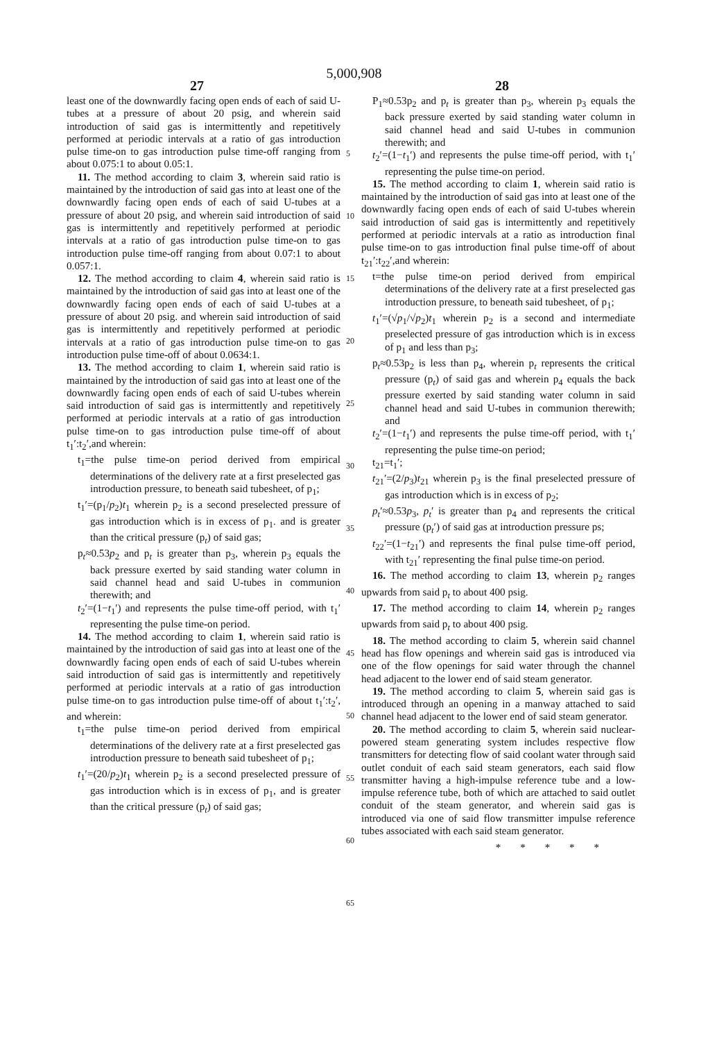5,000,908
27 28
least one of the downwardly facing open ends of each of said U-tubes at a pressure of about 20 psig, and wherein said introduction of said gas is intermittently and repetitively performed at periodic intervals at a ratio of gas introduction pulse time-on to gas introduction pulse time-off ranging from about 0.075:1 to about 0.05:1.
11. The method according to claim 3, wherein said ratio is maintained by the introduction of said gas into at least one of the downwardly facing open ends of each of said U-tubes at a pressure of about 20 psig, and wherein said introduction of said gas is intermittently and repetitively performed at periodic intervals at a ratio of gas introduction pulse time-on to gas introduction pulse time-off ranging from about 0.07:1 to about 0.057:1.
12. The method according to claim 4, wherein said ratio is maintained by the introduction of said gas into at least one of the downwardly facing open ends of each of said U-tubes at a pressure of about 20 psig. and wherein said introduction of said gas is intermittently and repetitively performed at periodic intervals at a ratio of gas introduction pulse time-on to gas introduction pulse time-off of about 0.0634:1.
13. The method according to claim 1, wherein said ratio is maintained by the introduction of said gas into at least one of the downwardly facing open ends of each of said U-tubes wherein said introduction of said gas is intermittently and repetitively performed at periodic intervals at a ratio of gas introduction pulse time-on to gas introduction pulse time-off of about t<sub>1</sub>′:t<sub>2</sub>′,and wherein:
t<sub>1</sub>=the pulse time-on period derived from empirical determinations of the delivery rate at a first preselected gas introduction pressure, to beneath said tubesheet, of p<sub>1</sub>;
t<sub>1</sub>′=(p<sub>1</sub>/p<sub>2</sub>)t<sub>1</sub> wherein p<sub>2</sub> is a second preselected pressure of gas introduction which is in excess of p<sub>1</sub>. and is greater than the critical pressure (p<sub>t</sub>) of said gas;
p<sub>t</sub>≈0.53p<sub>2</sub> and p<sub>t</sub> is greater than p<sub>3</sub>, wherein p<sub>3</sub> equals the back pressure exerted by said standing water column in said channel head and said U-tubes in communion therewith; and
t<sub>2</sub>′=(1−t<sub>1</sub>′) and represents the pulse time-off period, with t<sub>1</sub>′ representing the pulse time-on period.
14. The method according to claim 1, wherein said ratio is maintained by the introduction of said gas into at least one of the downwardly facing open ends of each of said U-tubes wherein said introduction of said gas is intermittently and repetitively performed at periodic intervals at a ratio of gas introduction pulse time-on to gas introduction pulse time-off of about t<sub>1</sub>′:t<sub>2</sub>′, and wherein:
t<sub>1</sub>=the pulse time-on period derived from empirical determinations of the delivery rate at a first preselected gas introduction pressure to beneath said tubesheet of p<sub>1</sub>;
t<sub>1</sub>′=(20/p<sub>2</sub>)t<sub>1</sub> wherein p<sub>2</sub> is a second preselected pressure of gas introduction which is in excess of p<sub>1</sub>, and is greater than the critical pressure (p<sub>t</sub>) of said gas;
5
10
15
20
25
30
35
40
45
50
55
60
65
P<sub>1</sub>≈0.53p<sub>2</sub> and p<sub>t</sub> is greater than p<sub>3</sub>, wherein p<sub>3</sub> equals the back pressure exerted by said standing water column in said channel head and said U-tubes in communion therewith; and
t<sub>2</sub>′=(1−t<sub>1</sub>′) and represents the pulse time-off period, with t<sub>1</sub>′ representing the pulse time-on period.
15. The method according to claim 1, wherein said ratio is maintained by the introduction of said gas into at least one of the downwardly facing open ends of each of said U-tubes wherein said introduction of said gas is intermittently and repetitively performed at periodic intervals at a ratio as introduction final pulse time-on to gas introduction final pulse time-off of about t<sub>21</sub>′:t<sub>22</sub>′,and wherein:
t=the pulse time-on period derived from empirical determinations of the delivery rate at a first preselected gas introduction pressure, to beneath said tubesheet, of p<sub>1</sub>;
t<sub>1</sub>′=(√p<sub>1</sub>/√p<sub>2</sub>)t<sub>1</sub> wherein p<sub>2</sub> is a second and intermediate preselected pressure of gas introduction which is in excess of p<sub>1</sub> and less than p<sub>3</sub>;
p<sub>t</sub>≈0.53p<sub>2</sub> is less than p<sub>4</sub>, wherein p<sub>t</sub> represents the critical pressure (p<sub>t</sub>) of said gas and wherein p<sub>4</sub> equals the back pressure exerted by said standing water column in said channel head and said U-tubes in communion therewith; and
t<sub>2</sub>′=(1−t<sub>1</sub>′) and represents the pulse time-off period, with t<sub>1</sub>′ representing the pulse time-on period;
t<sub>21</sub>=t<sub>1</sub>′;
t<sub>21</sub>′=(2/p<sub>3</sub>)t<sub>21</sub> wherein p<sub>3</sub> is the final preselected pressure of gas introduction which is in excess of p<sub>2</sub>;
p<sub>t</sub>′≈0.53p<sub>3</sub>, p<sub>t</sub>′ is greater than p<sub>4</sub> and represents the critical pressure (p<sub>t</sub>′) of said gas at introduction pressure ps;
t<sub>22</sub>′=(1−t<sub>21</sub>′) and represents the final pulse time-off period, with t<sub>21</sub>′ representing the final pulse time-on period.
16. The method according to claim 13, wherein p<sub>2</sub> ranges upwards from said p<sub>t</sub> to about 400 psig.
17. The method according to claim 14, wherein p<sub>2</sub> ranges upwards from said p<sub>t</sub> to about 400 psig.
18. The method according to claim 5, wherein said channel head has flow openings and wherein said gas is introduced via one of the flow openings for said water through the channel head adjacent to the lower end of said steam generator.
19. The method according to claim 5, wherein said gas is introduced through an opening in a manway attached to said channel head adjacent to the lower end of said steam generator.
20. The method according to claim 5, wherein said nuclear-powered steam generating system includes respective flow transmitters for detecting flow of said coolant water through said outlet conduit of each said steam generators, each said flow transmitter having a high-impulse reference tube and a low-impulse reference tube, both of which are attached to said outlet conduit of the steam generator, and wherein said gas is introduced via one of said flow transmitter impulse reference tubes associated with each said steam generator.
* * * * *